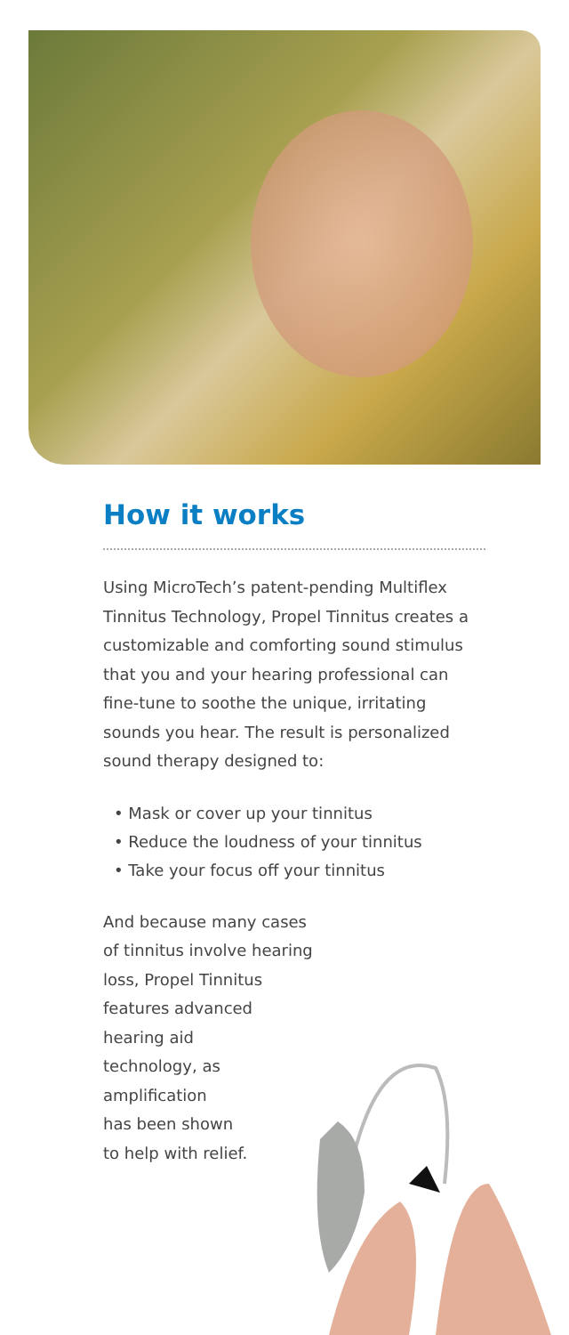How it works
Using MicroTech’s patent-pending Multiflex Tinnitus Technology, Propel Tinnitus creates a customizable and comforting sound stimulus that you and your hearing professional can fine-tune to soothe the unique, irritating sounds you hear. The result is personalized sound therapy designed to:
• Mask or cover up your tinnitus
• Reduce the loudness of your tinnitus
• Take your focus off your tinnitus
And because many cases
of tinnitus involve hearing
loss, Propel Tinnitus
features advanced
hearing aid
technology, as
amplification
has been shown
to help with relief.